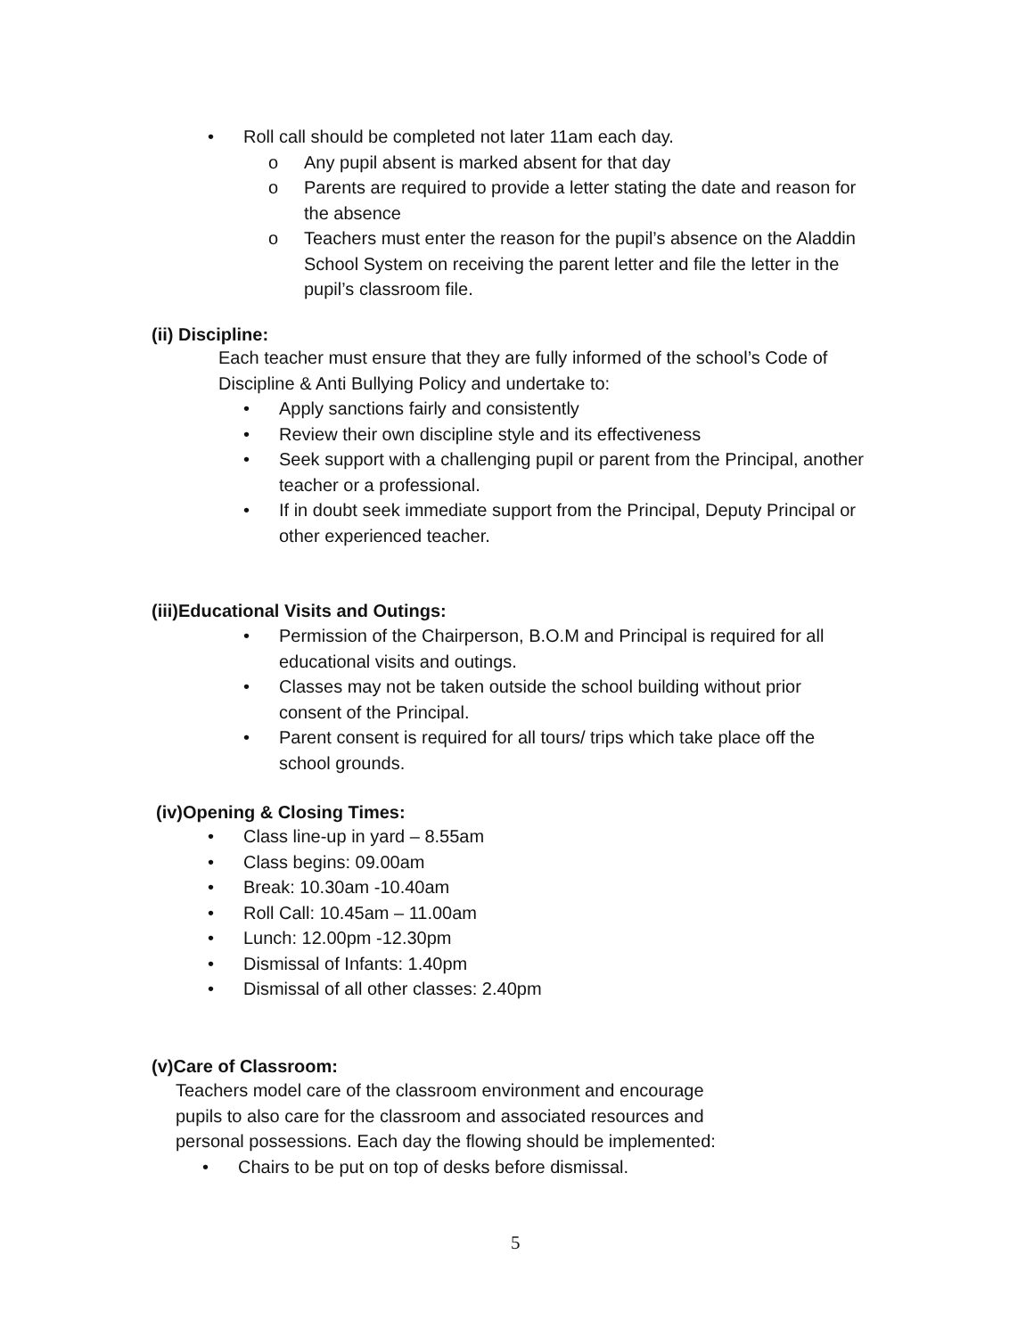• Roll call should be completed not later 11am each day.
o Any pupil absent is marked absent for that day
o Parents are required to provide a letter stating the date and reason for the absence
o Teachers must enter the reason for the pupil’s absence on the Aladdin School System on receiving the parent letter and file the letter in the pupil’s classroom file.
(ii) Discipline:
Each teacher must ensure that they are fully informed of the school’s Code of Discipline & Anti Bullying Policy and undertake to:
• Apply sanctions fairly and consistently
• Review their own discipline style and its effectiveness
• Seek support with a challenging pupil or parent from the Principal, another teacher or a professional.
• If in doubt seek immediate support from the Principal, Deputy Principal or other experienced teacher.
(iii)Educational Visits and Outings:
• Permission of the Chairperson, B.O.M and Principal is required for all educational visits and outings.
• Classes may not be taken outside the school building without prior consent of the Principal.
• Parent consent is required for all tours/ trips which take place off the school grounds.
(iv)Opening & Closing Times:
• Class line-up in yard – 8.55am
• Class begins: 09.00am
• Break: 10.30am -10.40am
• Roll Call: 10.45am – 11.00am
• Lunch: 12.00pm -12.30pm
• Dismissal of Infants: 1.40pm
• Dismissal of all other classes: 2.40pm
(v)Care of Classroom:
Teachers model care of the classroom environment and encourage pupils to also care for the classroom and associated resources and personal possessions. Each day the flowing should be implemented:
• Chairs to be put on top of desks before dismissal.
5